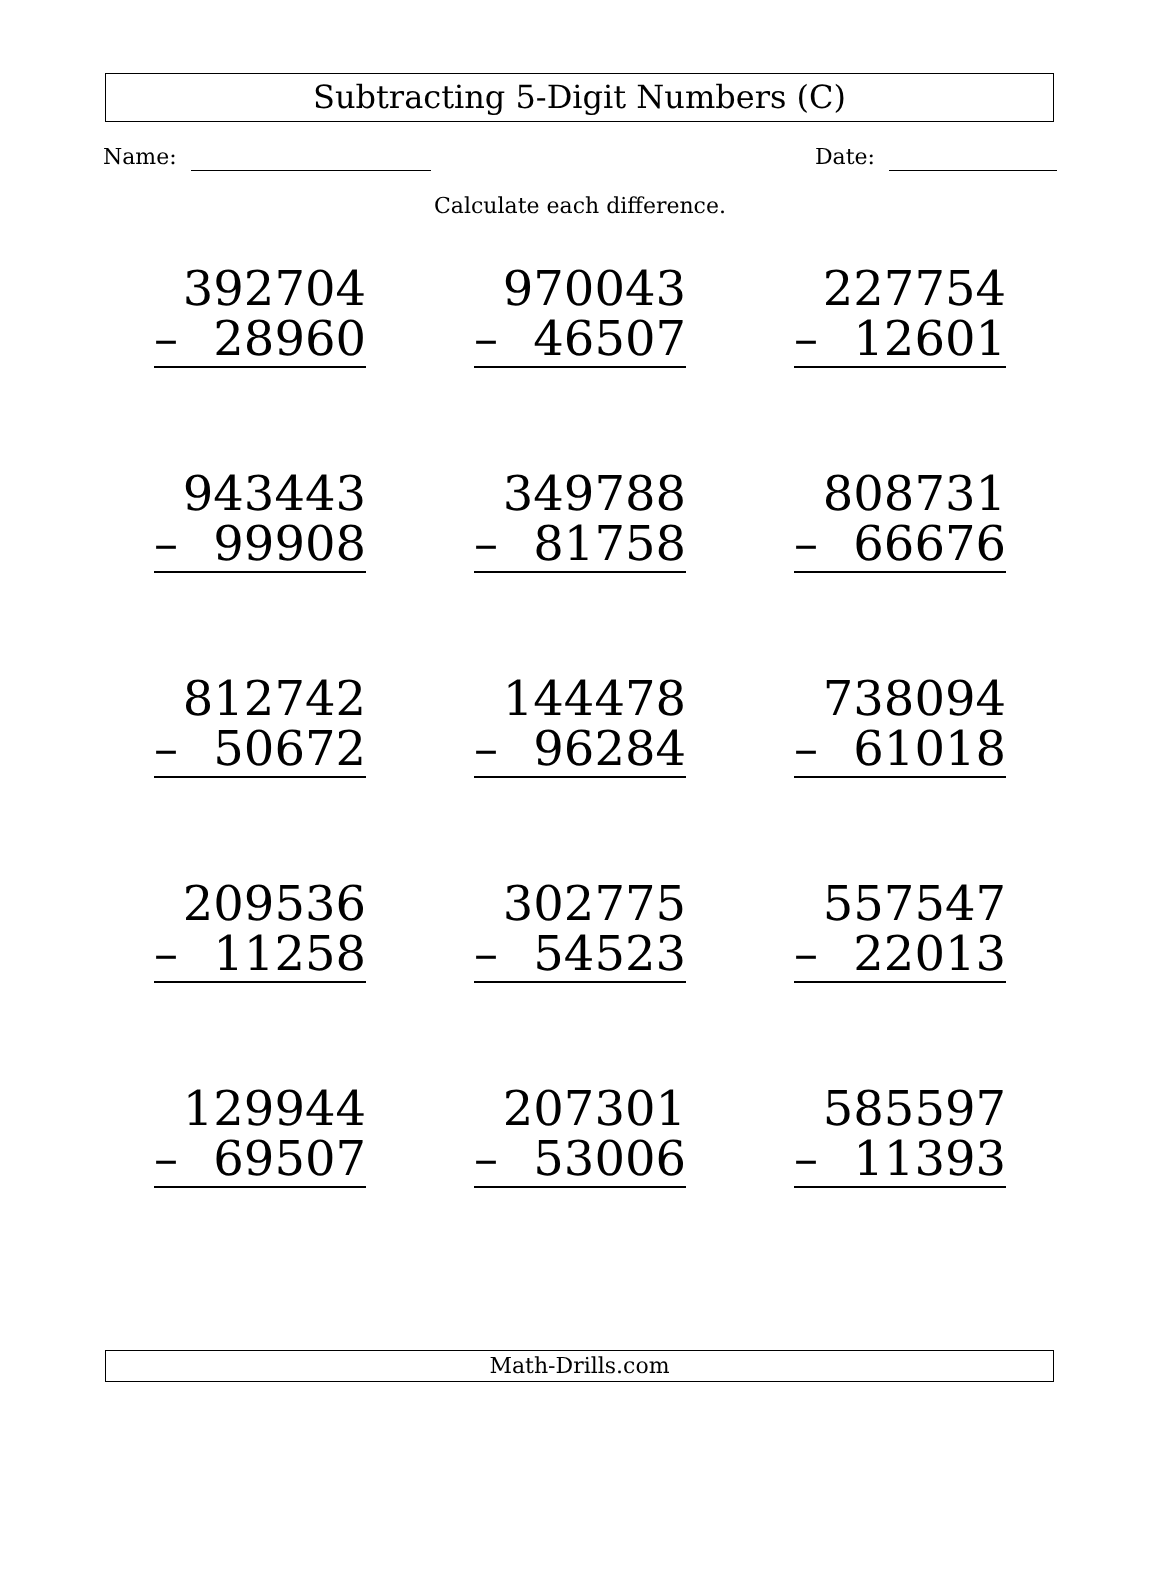Subtracting 5-Digit Numbers (C)
Name: Date:
Calculate each difference.
392704
– 28960
970043
– 46507
227754
– 12601
943443
– 99908
349788
– 81758
808731
– 66676
812742
– 50672
144478
– 96284
738094
– 61018
209536
– 11258
302775
– 54523
557547
– 22013
129944
– 69507
207301
– 53006
585597
– 11393
Math-Drills.com